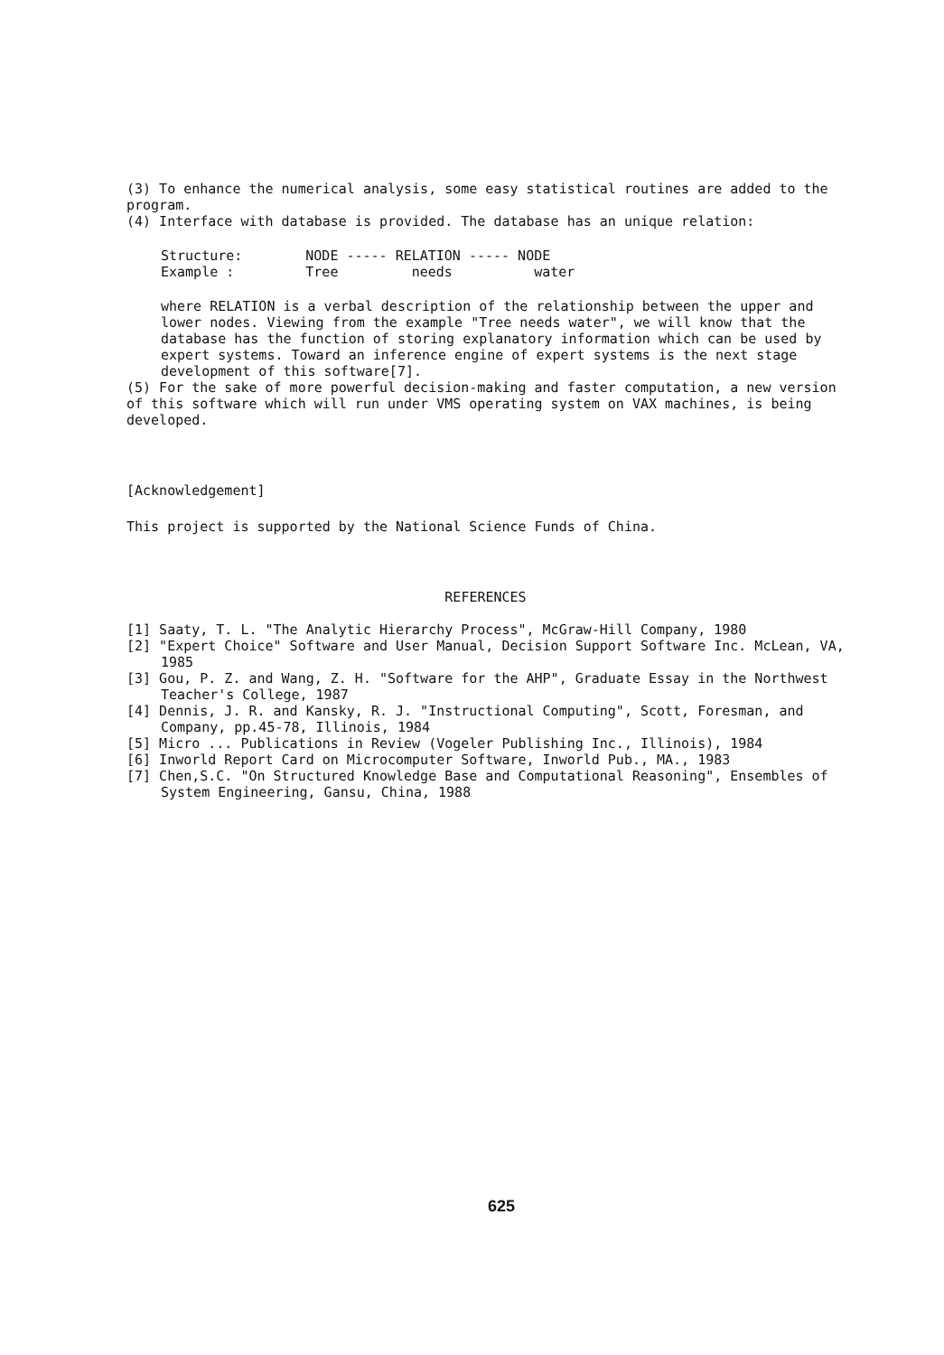(3) To enhance the numerical analysis, some easy statistical routines are added to the program.
(4) Interface with database is provided. The database has an unique relation:
| Structure: | NODE ----- RELATION ----- NODE |
| Example : | Tree needs water |
where RELATION is a verbal description of the relationship between the upper and lower nodes. Viewing from the example "Tree needs water", we will know that the database has the function of storing explanatory information which can be used by expert systems. Toward an inference engine of expert systems is the next stage development of this software[7].
(5) For the sake of more powerful decision-making and faster computation, a new version of this software which will run under VMS operating system on VAX machines, is being developed.
[Acknowledgement]
This project is supported by the National Science Funds of China.
REFERENCES
[1] Saaty, T. L. "The Analytic Hierarchy Process", McGraw-Hill Company, 1980
[2] "Expert Choice" Software and User Manual, Decision Support Software Inc. McLean, VA, 1985
[3] Gou, P. Z. and Wang, Z. H. "Software for the AHP", Graduate Essay in the Northwest Teacher's College, 1987
[4] Dennis, J. R. and Kansky, R. J. "Instructional Computing", Scott, Foresman, and Company, pp.45-78, Illinois, 1984
[5] Micro ... Publications in Review (Vogeler Publishing Inc., Illinois), 1984
[6] Inworld Report Card on Microcomputer Software, Inworld Pub., MA., 1983
[7] Chen,S.C. "On Structured Knowledge Base and Computational Reasoning", Ensembles of System Engineering, Gansu, China, 1988
625